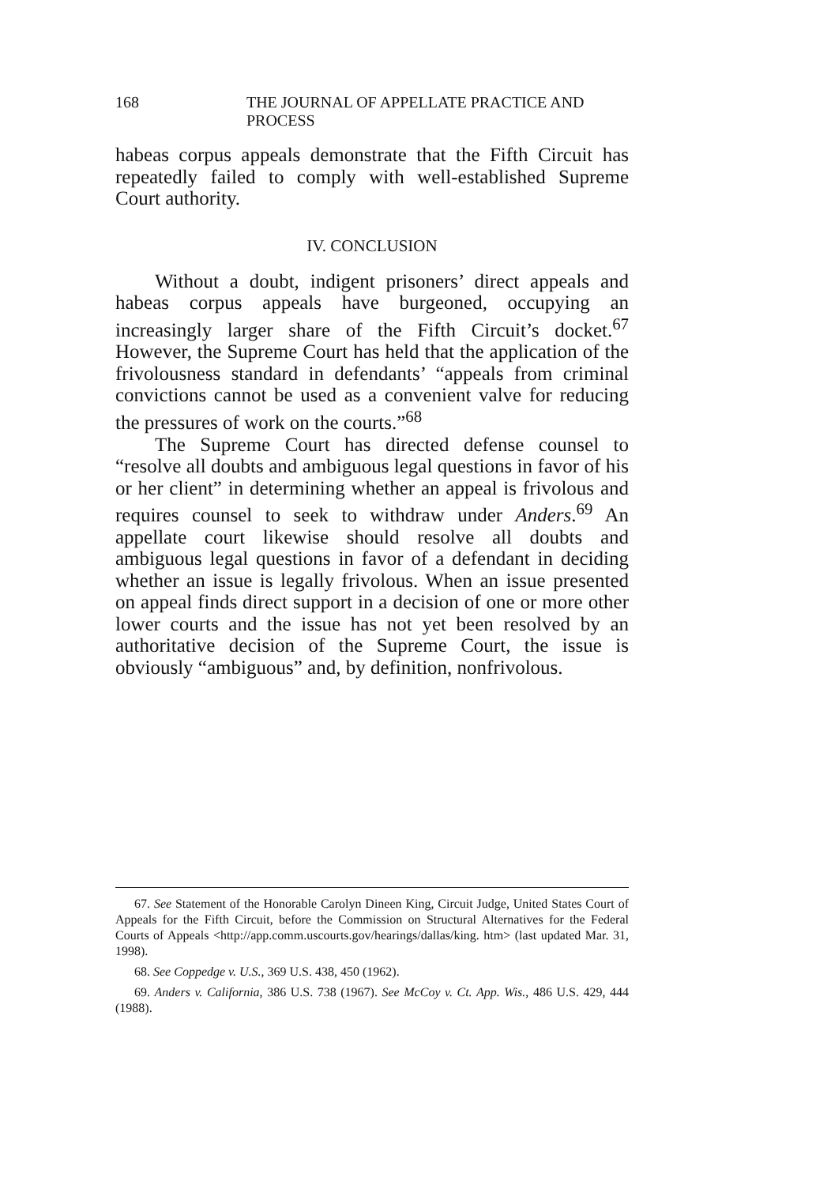168 THE JOURNAL OF APPELLATE PRACTICE AND PROCESS
habeas corpus appeals demonstrate that the Fifth Circuit has repeatedly failed to comply with well-established Supreme Court authority.
IV. CONCLUSION
Without a doubt, indigent prisoners’ direct appeals and habeas corpus appeals have burgeoned, occupying an increasingly larger share of the Fifth Circuit’s docket.<sup>67</sup> However, the Supreme Court has held that the application of the frivolousness standard in defendants’ “appeals from criminal convictions cannot be used as a convenient valve for reducing the pressures of work on the courts.”<sup>68</sup>
The Supreme Court has directed defense counsel to “resolve all doubts and ambiguous legal questions in favor of his or her client” in determining whether an appeal is frivolous and requires counsel to seek to withdraw under Anders.<sup>69</sup> An appellate court likewise should resolve all doubts and ambiguous legal questions in favor of a defendant in deciding whether an issue is legally frivolous. When an issue presented on appeal finds direct support in a decision of one or more other lower courts and the issue has not yet been resolved by an authoritative decision of the Supreme Court, the issue is obviously “ambiguous” and, by definition, nonfrivolous.
67. See Statement of the Honorable Carolyn Dineen King, Circuit Judge, United States Court of Appeals for the Fifth Circuit, before the Commission on Structural Alternatives for the Federal Courts of Appeals <http://app.comm.uscourts.gov/hearings/dallas/king. htm> (last updated Mar. 31, 1998).
68. See Coppedge v. U.S., 369 U.S. 438, 450 (1962).
69. Anders v. California, 386 U.S. 738 (1967). See McCoy v. Ct. App. Wis., 486 U.S. 429, 444 (1988).